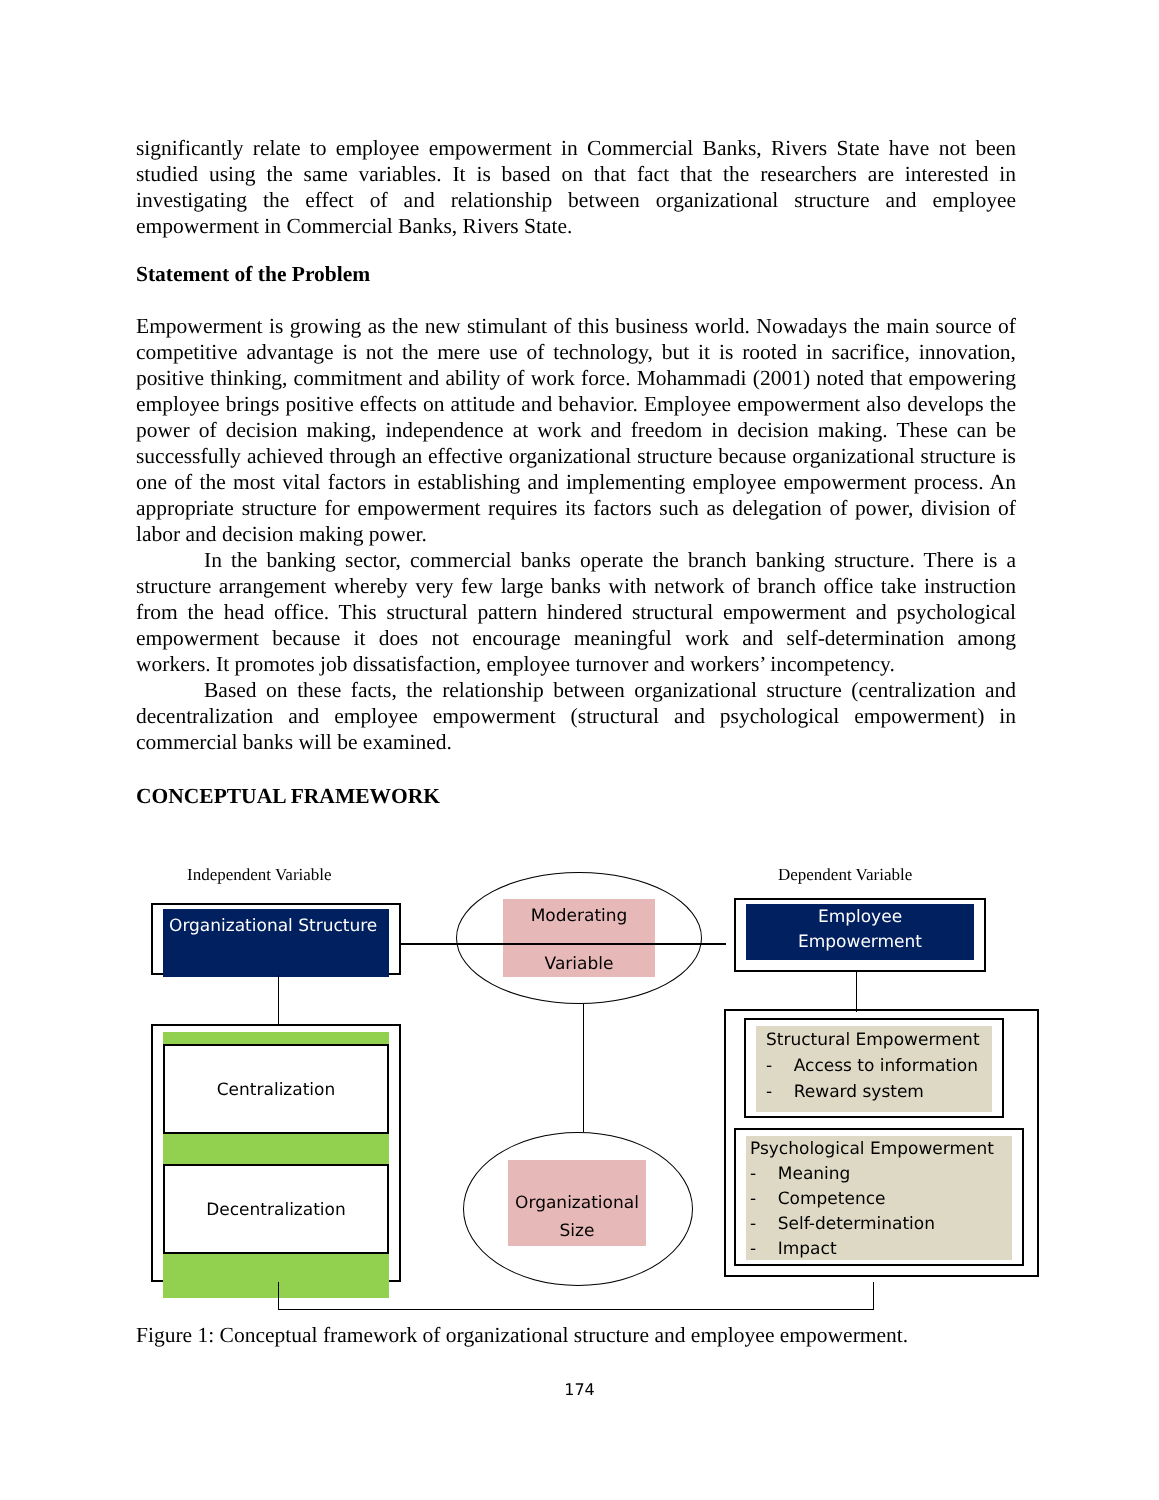significantly relate to employee empowerment in Commercial Banks, Rivers State have not been studied using the same variables. It is based on that fact that the researchers are interested in investigating the effect of and relationship between organizational structure and employee empowerment in Commercial Banks, Rivers State.
Statement of the Problem
Empowerment is growing as the new stimulant of this business world. Nowadays the main source of competitive advantage is not the mere use of technology, but it is rooted in sacrifice, innovation, positive thinking, commitment and ability of work force. Mohammadi (2001) noted that empowering employee brings positive effects on attitude and behavior. Employee empowerment also develops the power of decision making, independence at work and freedom in decision making. These can be successfully achieved through an effective organizational structure because organizational structure is one of the most vital factors in establishing and implementing employee empowerment process. An appropriate structure for empowerment requires its factors such as delegation of power, division of labor and decision making power.
In the banking sector, commercial banks operate the branch banking structure. There is a structure arrangement whereby very few large banks with network of branch office take instruction from the head office. This structural pattern hindered structural empowerment and psychological empowerment because it does not encourage meaningful work and self-determination among workers. It promotes job dissatisfaction, employee turnover and workers’ incompetency.
Based on these facts, the relationship between organizational structure (centralization and decentralization and employee empowerment (structural and psychological empowerment) in commercial banks will be examined.
CONCEPTUAL FRAMEWORK
Independent Variable Dependent Variable
Organizational Structure
Moderating
Variable
Employee
Empowerment
Centralization
Decentralization
Organizational
Size
Structural Empowerment
- Access to information
- Reward system
Psychological Empowerment
- Meaning
- Competence
- Self-determination
- Impact
Figure 1: Conceptual framework of organizational structure and employee empowerment.
174